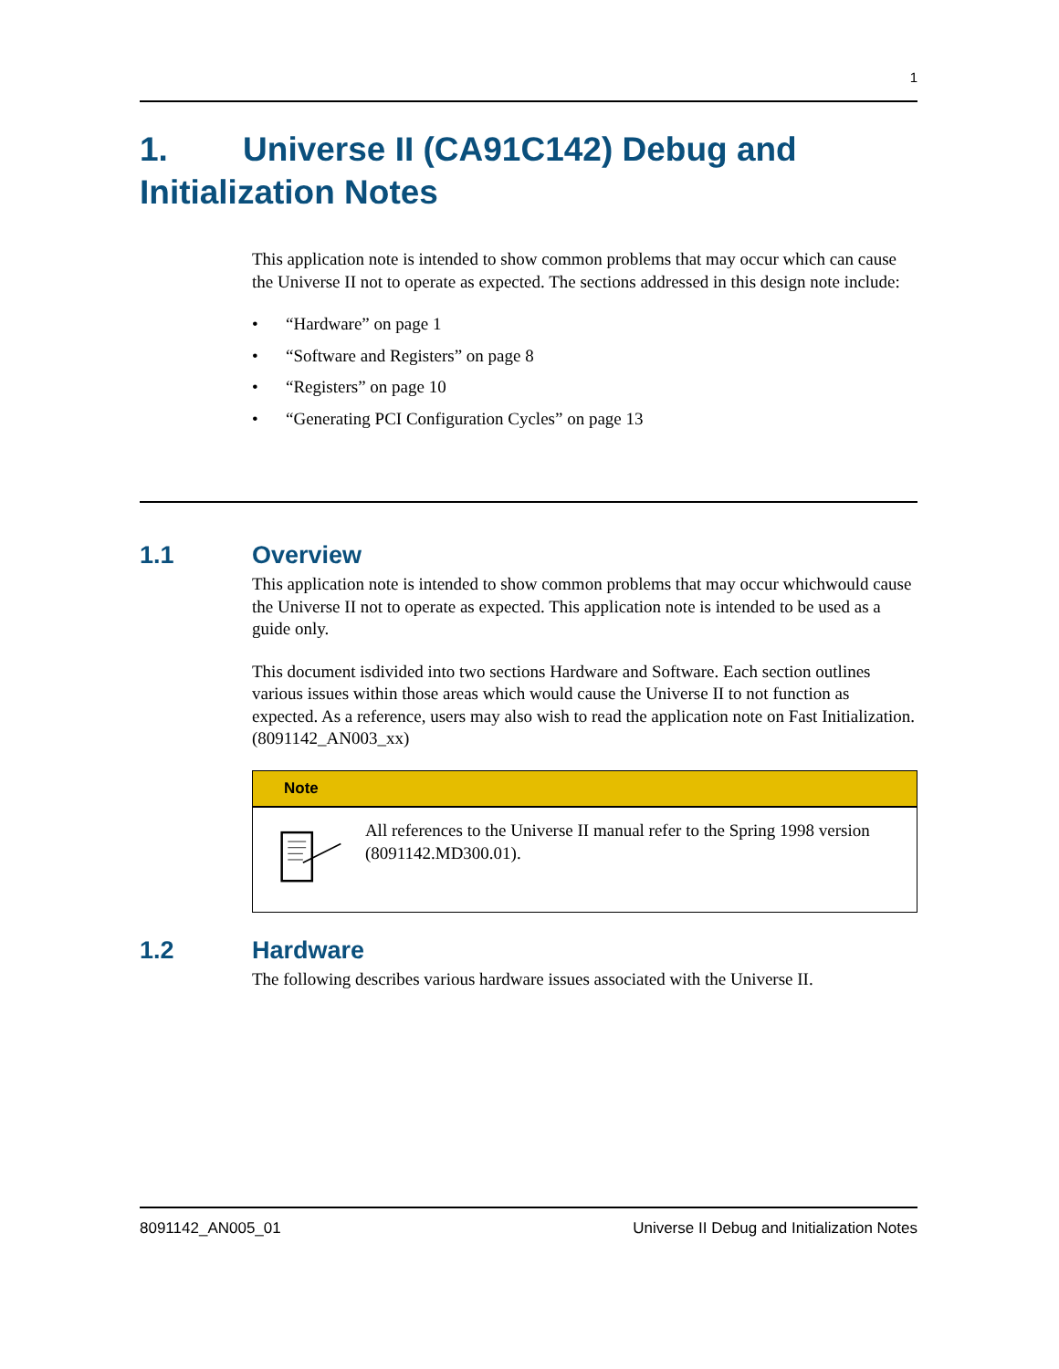1
1. Universe II (CA91C142) Debug and Initialization Notes
This application note is intended to show common problems that may occur which can cause the Universe II not to operate as expected. The sections addressed in this design note include:
• “Hardware” on page 1
• “Software and Registers” on page 8
• “Registers” on page 10
• “Generating PCI Configuration Cycles” on page 13
1.1 Overview
This application note is intended to show common problems that may occur whichwould cause the Universe II not to operate as expected. This application note is intended to be used as a guide only.
This document isdivided into two sections Hardware and Software. Each section outlines various issues within those areas which would cause the Universe II to not function as expected. As a reference, users may also wish to read the application note on Fast Initialization. (8091142_AN003_xx)
Note
All references to the Universe II manual refer to the Spring 1998 version (8091142.MD300.01).
1.2 Hardware
The following describes various hardware issues associated with the Universe II.
8091142_AN005_01 Universe II Debug and Initialization Notes